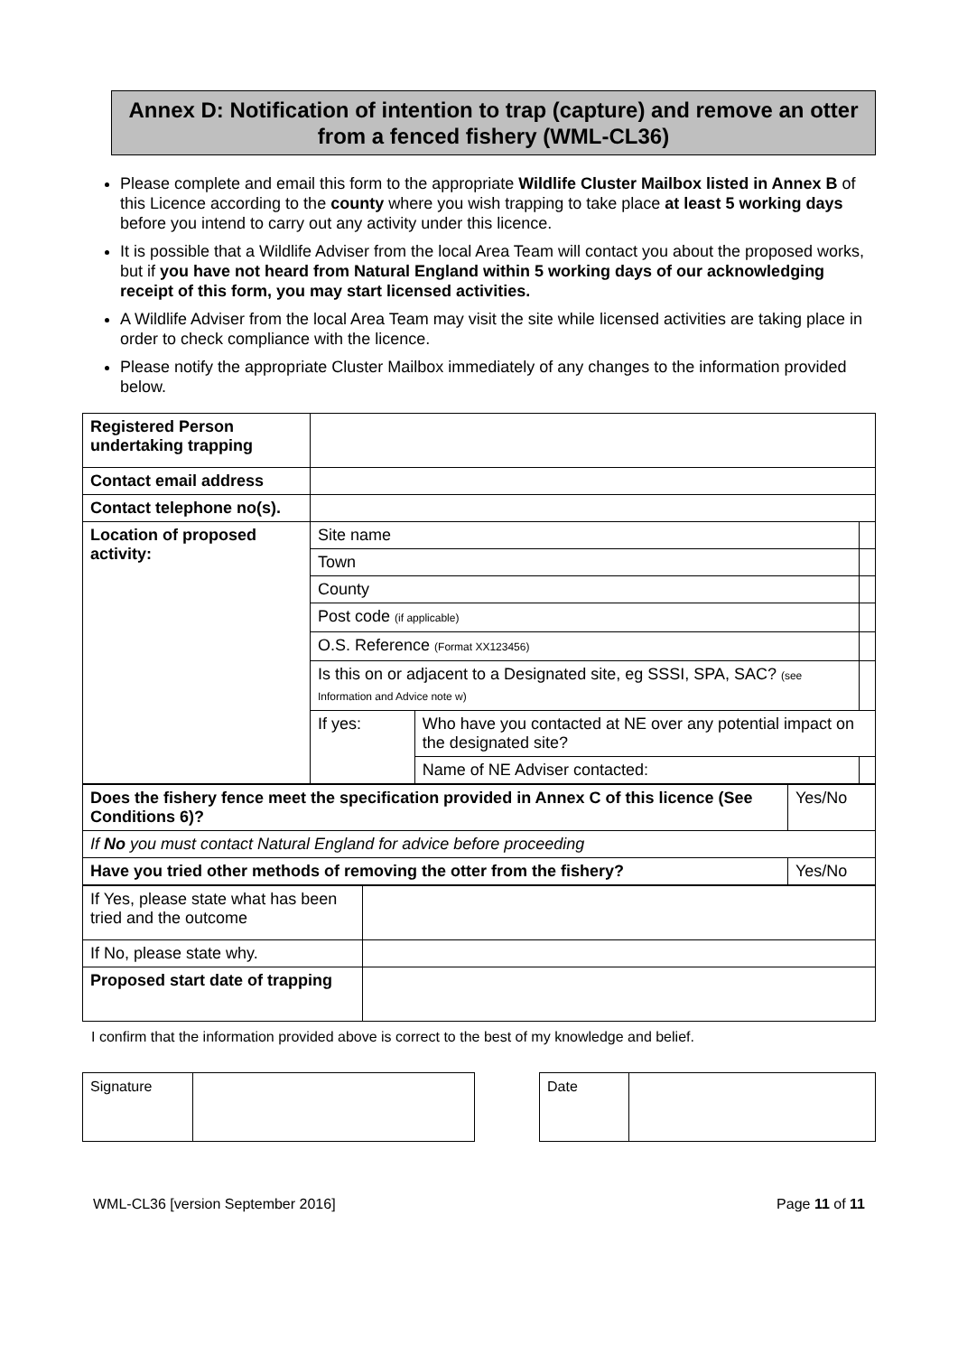Annex D: Notification of intention to trap (capture) and remove an otter from a fenced fishery (WML-CL36)
Please complete and email this form to the appropriate Wildlife Cluster Mailbox listed in Annex B of this Licence according to the county where you wish trapping to take place at least 5 working days before you intend to carry out any activity under this licence.
It is possible that a Wildlife Adviser from the local Area Team will contact you about the proposed works, but if you have not heard from Natural England within 5 working days of our acknowledging receipt of this form, you may start licensed activities.
A Wildlife Adviser from the local Area Team may visit the site while licensed activities are taking place in order to check compliance with the licence.
Please notify the appropriate Cluster Mailbox immediately of any changes to the information provided below.
| Registered Person undertaking trapping | | | |
| Contact email address | | | |
| Contact telephone no(s). | | | |
| Location of proposed activity: | Site name | | |
| | Town | | |
| | County | | |
| | Post code (if applicable) | | |
| | O.S. Reference (Format XX123456) | | |
| | Is this on or adjacent to a Designated site, eg SSSI, SPA, SAC? (see Information and Advice note w) | | |
| | If yes: | Who have you contacted at NE over any potential impact on the designated site? | |
| | | Name of NE Adviser contacted: | |
| Does the fishery fence meet the specification provided in Annex C of this licence (See Conditions 6)? | Yes/No |
| If No you must contact Natural England for advice before proceeding | |
| Have you tried other methods of removing the otter from the fishery? | Yes/No |
| If Yes, please state what has been tried and the outcome | |
| If No, please state why. | |
| Proposed start date of trapping | |
I confirm that the information provided above is correct to the best of my knowledge and belief.
| Signature | |
| Date | |
WML-CL36 [version September 2016] Page 11 of 11